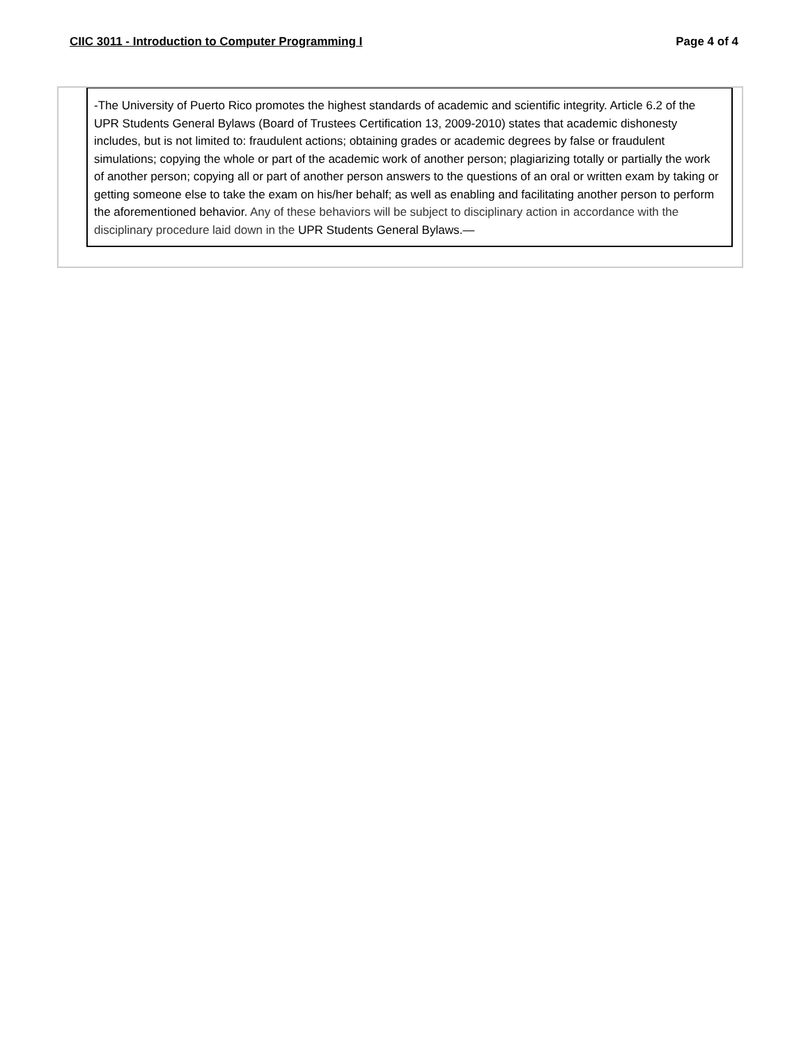CIIC 3011 - Introduction to Computer Programming I Page 4 of 4
-The University of Puerto Rico promotes the highest standards of academic and scientific integrity. Article 6.2 of the UPR Students General Bylaws (Board of Trustees Certification 13, 2009-2010) states that academic dishonesty includes, but is not limited to: fraudulent actions; obtaining grades or academic degrees by false or fraudulent simulations; copying the whole or part of the academic work of another person; plagiarizing totally or partially the work of another person; copying all or part of another person answers to the questions of an oral or written exam by taking or getting someone else to take the exam on his/her behalf; as well as enabling and facilitating another person to perform the aforementioned behavior. Any of these behaviors will be subject to disciplinary action in accordance with the disciplinary procedure laid down in the UPR Students General Bylaws.—